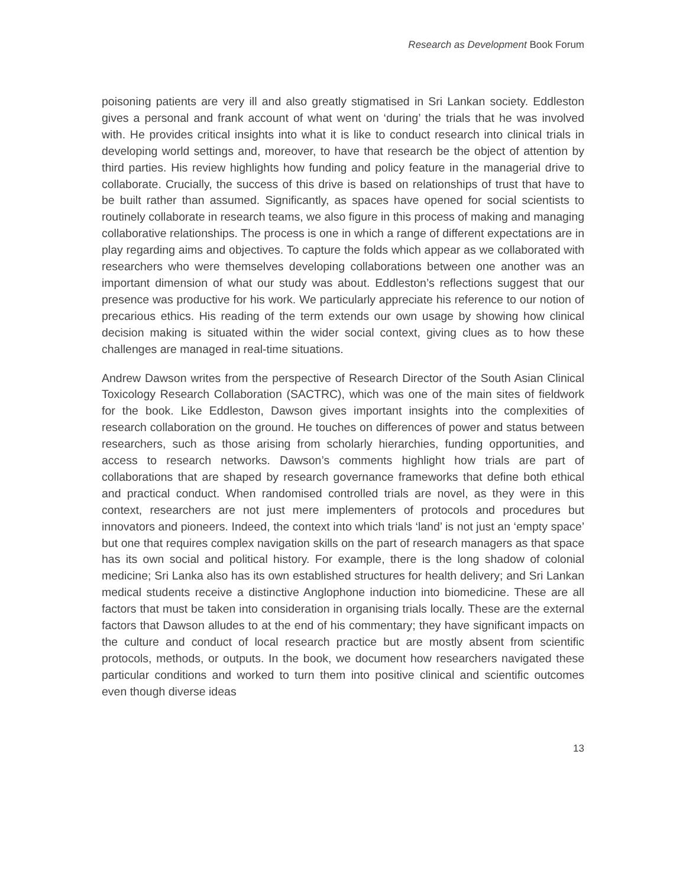Research as Development Book Forum
poisoning patients are very ill and also greatly stigmatised in Sri Lankan society. Eddleston gives a personal and frank account of what went on ‘during’ the trials that he was involved with. He provides critical insights into what it is like to conduct research into clinical trials in developing world settings and, moreover, to have that research be the object of attention by third parties. His review highlights how funding and policy feature in the managerial drive to collaborate. Crucially, the success of this drive is based on relationships of trust that have to be built rather than assumed. Significantly, as spaces have opened for social scientists to routinely collaborate in research teams, we also figure in this process of making and managing collaborative relationships. The process is one in which a range of different expectations are in play regarding aims and objectives. To capture the folds which appear as we collaborated with researchers who were themselves developing collaborations between one another was an important dimension of what our study was about. Eddleston’s reflections suggest that our presence was productive for his work. We particularly appreciate his reference to our notion of precarious ethics. His reading of the term extends our own usage by showing how clinical decision making is situated within the wider social context, giving clues as to how these challenges are managed in real-time situations.
Andrew Dawson writes from the perspective of Research Director of the South Asian Clinical Toxicology Research Collaboration (SACTRC), which was one of the main sites of fieldwork for the book. Like Eddleston, Dawson gives important insights into the complexities of research collaboration on the ground. He touches on differences of power and status between researchers, such as those arising from scholarly hierarchies, funding opportunities, and access to research networks. Dawson’s comments highlight how trials are part of collaborations that are shaped by research governance frameworks that define both ethical and practical conduct. When randomised controlled trials are novel, as they were in this context, researchers are not just mere implementers of protocols and procedures but innovators and pioneers. Indeed, the context into which trials ‘land’ is not just an ‘empty space’ but one that requires complex navigation skills on the part of research managers as that space has its own social and political history. For example, there is the long shadow of colonial medicine; Sri Lanka also has its own established structures for health delivery; and Sri Lankan medical students receive a distinctive Anglophone induction into biomedicine. These are all factors that must be taken into consideration in organising trials locally. These are the external factors that Dawson alludes to at the end of his commentary; they have significant impacts on the culture and conduct of local research practice but are mostly absent from scientific protocols, methods, or outputs. In the book, we document how researchers navigated these particular conditions and worked to turn them into positive clinical and scientific outcomes even though diverse ideas
13